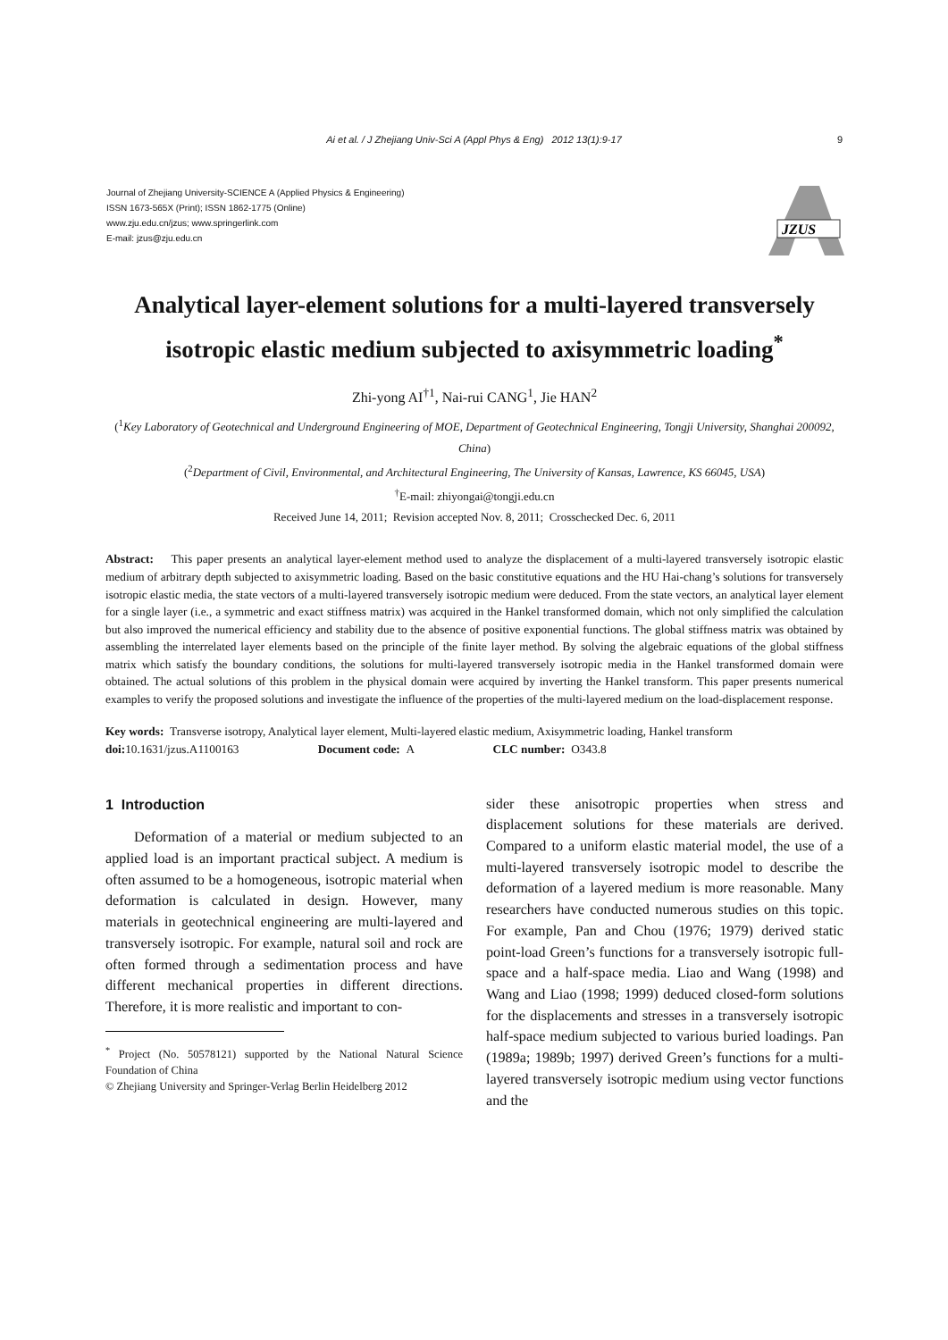Ai et al. / J Zhejiang Univ-Sci A (Appl Phys & Eng) 2012 13(1):9-17 9
Journal of Zhejiang University-SCIENCE A (Applied Physics & Engineering)
ISSN 1673-565X (Print); ISSN 1862-1775 (Online)
www.zju.edu.cn/jzus; www.springerlink.com
E-mail: jzus@zju.edu.cn
JZUS
Analytical layer-element solutions for a multi-layered transversely isotropic elastic medium subjected to axisymmetric loading<sup>*</sup>
Zhi-yong AI<sup>†1</sup>, Nai-rui CANG<sup>1</sup>, Jie HAN<sup>2</sup>
(<sup>1</sup>Key Laboratory of Geotechnical and Underground Engineering of MOE, Department of Geotechnical Engineering, Tongji University, Shanghai 200092, China)
(<sup>2</sup>Department of Civil, Environmental, and Architectural Engineering, The University of Kansas, Lawrence, KS 66045, USA)
<sup>†</sup> E-mail: zhiyongai@tongji.edu.cn
Received June 14, 2011; Revision accepted Nov. 8, 2011; Crosschecked Dec. 6, 2011
Abstract: This paper presents an analytical layer-element method used to analyze the displacement of a multi-layered transversely isotropic elastic medium of arbitrary depth subjected to axisymmetric loading. Based on the basic constitutive equations and the HU Hai-chang’s solutions for transversely isotropic elastic media, the state vectors of a multi-layered transversely isotropic medium were deduced. From the state vectors, an analytical layer element for a single layer (i.e., a symmetric and exact stiffness matrix) was acquired in the Hankel transformed domain, which not only simplified the calculation but also improved the numerical efficiency and stability due to the absence of positive exponential functions. The global stiffness matrix was obtained by assembling the interrelated layer elements based on the principle of the finite layer method. By solving the algebraic equations of the global stiffness matrix which satisfy the boundary conditions, the solutions for multi-layered transversely isotropic media in the Hankel transformed domain were obtained. The actual solutions of this problem in the physical domain were acquired by inverting the Hankel transform. This paper presents numerical examples to verify the proposed solutions and investigate the influence of the properties of the multi-layered medium on the load-displacement response.
Key words: Transverse isotropy, Analytical layer element, Multi-layered elastic medium, Axisymmetric loading, Hankel transform
doi: 10.1631/jzus.A1100163 Document code: A CLC number: O343.8
1 Introduction
Deformation of a material or medium subjected to an applied load is an important practical subject. A medium is often assumed to be a homogeneous, isotropic material when deformation is calculated in design. However, many materials in geotechnical engineering are multi-layered and transversely isotropic. For example, natural soil and rock are often formed through a sedimentation process and have different mechanical properties in different directions. Therefore, it is more realistic and important to con-
<sup>*</sup> Project (No. 50578121) supported by the National Natural Science Foundation of China
© Zhejiang University and Springer-Verlag Berlin Heidelberg 2012
sider these anisotropic properties when stress and displacement solutions for these materials are derived. Compared to a uniform elastic material model, the use of a multi-layered transversely isotropic model to describe the deformation of a layered medium is more reasonable. Many researchers have conducted numerous studies on this topic. For example, Pan and Chou (1976; 1979) derived static point-load Green’s functions for a transversely isotropic full-space and a half-space media. Liao and Wang (1998) and Wang and Liao (1998; 1999) deduced closed-form solutions for the displacements and stresses in a transversely isotropic half-space medium subjected to various buried loadings. Pan (1989a; 1989b; 1997) derived Green’s functions for a multi-layered transversely isotropic medium using vector functions and the